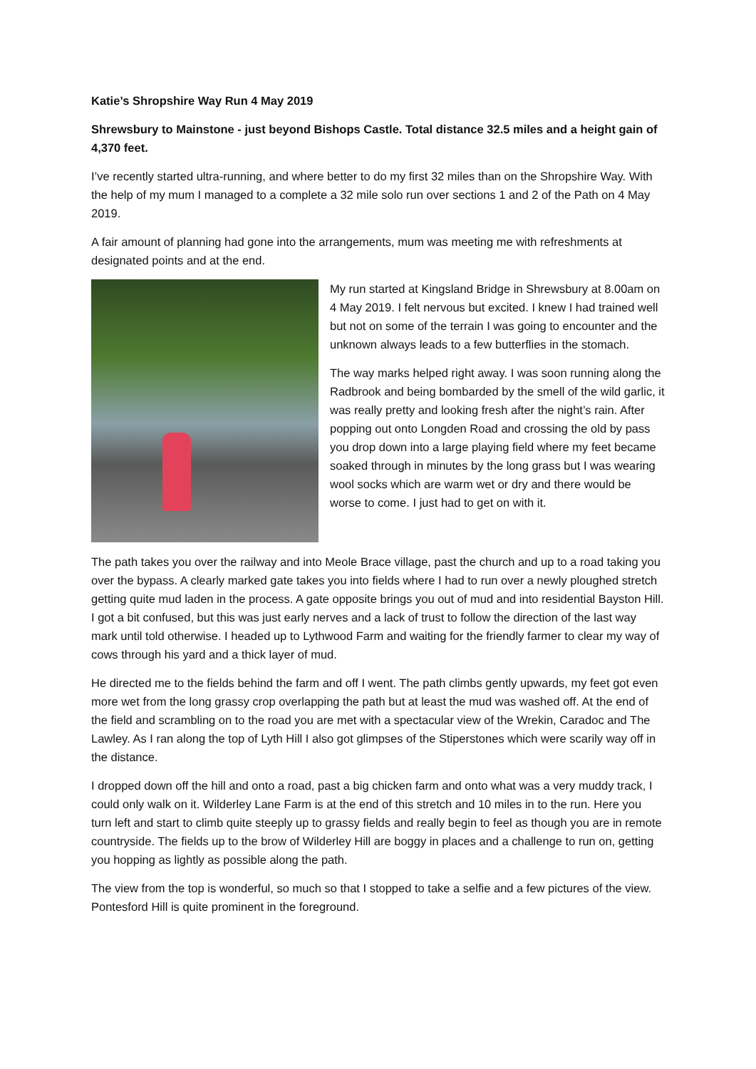Katie’s Shropshire Way Run 4 May 2019
Shrewsbury to Mainstone - just beyond Bishops Castle. Total distance 32.5 miles and a height gain of 4,370 feet.
I’ve recently started ultra-running, and where better to do my first 32 miles than on the Shropshire Way. With the help of my mum I managed to a complete a 32 mile solo run over sections 1 and 2 of the Path on 4 May 2019.
A fair amount of planning had gone into the arrangements, mum was meeting me with refreshments at designated points and at the end.
My run started at Kingsland Bridge in Shrewsbury at 8.00am on 4 May 2019. I felt nervous but excited. I knew I had trained well but not on some of the terrain I was going to encounter and the unknown always leads to a few butterflies in the stomach.
The way marks helped right away. I was soon running along the Radbrook and being bombarded by the smell of the wild garlic, it was really pretty and looking fresh after the night’s rain. After popping out onto Longden Road and crossing the old by pass you drop down into a large playing field where my feet became soaked through in minutes by the long grass but I was wearing wool socks which are warm wet or dry and there would be worse to come. I just had to get on with it.
The path takes you over the railway and into Meole Brace village, past the church and up to a road taking you over the bypass. A clearly marked gate takes you into fields where I had to run over a newly ploughed stretch getting quite mud laden in the process. A gate opposite brings you out of mud and into residential Bayston Hill. I got a bit confused, but this was just early nerves and a lack of trust to follow the direction of the last way mark until told otherwise. I headed up to Lythwood Farm and waiting for the friendly farmer to clear my way of cows through his yard and a thick layer of mud.
He directed me to the fields behind the farm and off I went. The path climbs gently upwards, my feet got even more wet from the long grassy crop overlapping the path but at least the mud was washed off. At the end of the field and scrambling on to the road you are met with a spectacular view of the Wrekin, Caradoc and The Lawley. As I ran along the top of Lyth Hill I also got glimpses of the Stiperstones which were scarily way off in the distance.
I dropped down off the hill and onto a road, past a big chicken farm and onto what was a very muddy track, I could only walk on it. Wilderley Lane Farm is at the end of this stretch and 10 miles in to the run. Here you turn left and start to climb quite steeply up to grassy fields and really begin to feel as though you are in remote countryside. The fields up to the brow of Wilderley Hill are boggy in places and a challenge to run on, getting you hopping as lightly as possible along the path.
The view from the top is wonderful, so much so that I stopped to take a selfie and a few pictures of the view. Pontesford Hill is quite prominent in the foreground.